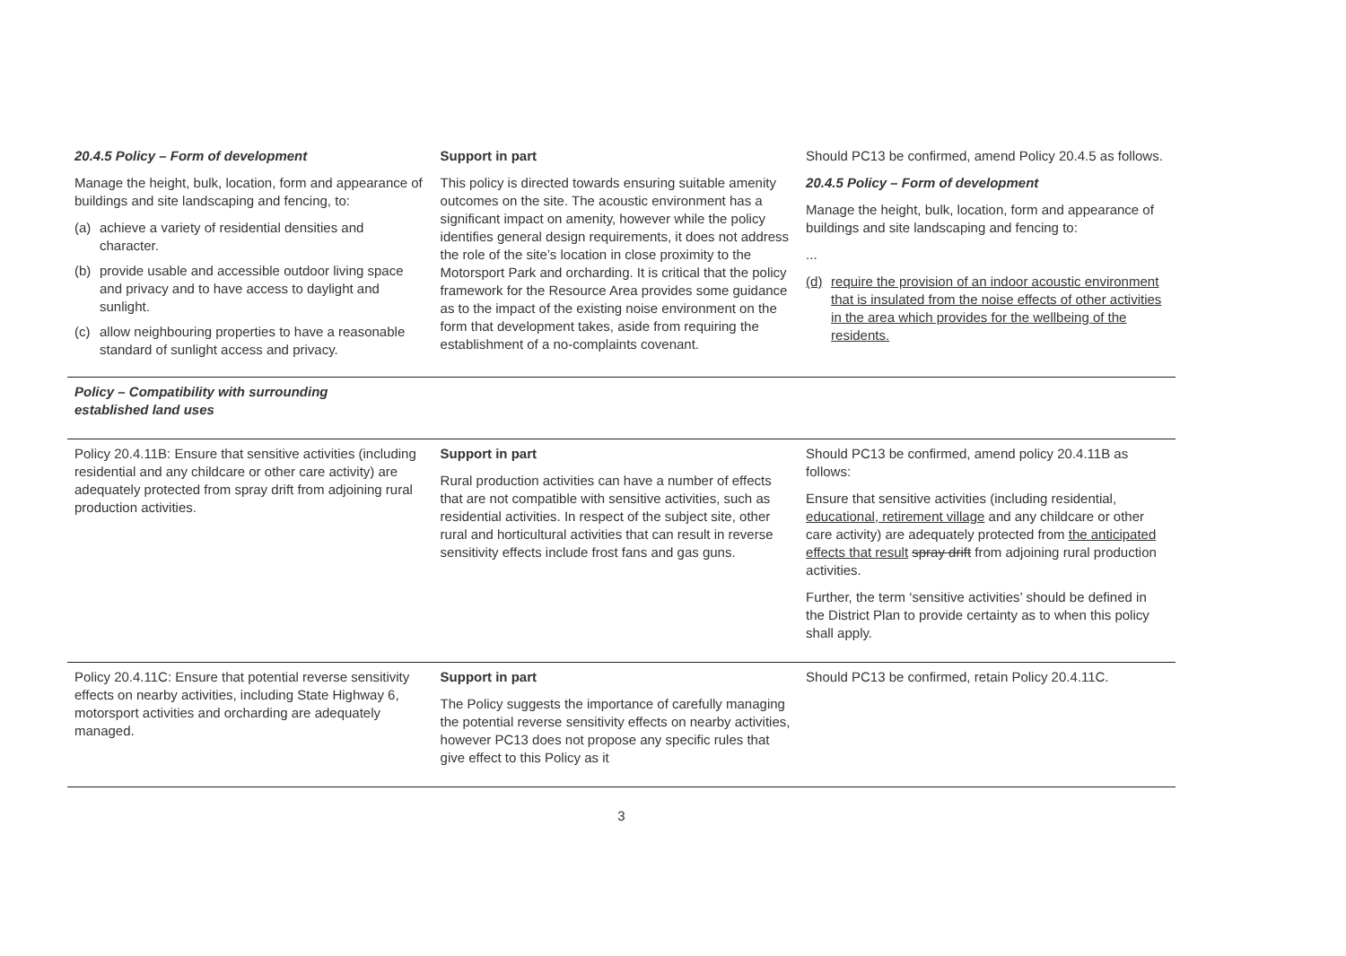| 20.4.5 Policy – Form of development Manage the height, bulk, location, form and appearance of buildings and site landscaping and fencing, to: (a) achieve a variety of residential densities and character. (b) provide usable and accessible outdoor living space and privacy and to have access to daylight and sunlight. (c) allow neighbouring properties to have a reasonable standard of sunlight access and privacy. | Support in part This policy is directed towards ensuring suitable amenity outcomes on the site. The acoustic environment has a significant impact on amenity, however while the policy identifies general design requirements, it does not address the role of the site’s location in close proximity to the Motorsport Park and orcharding. It is critical that the policy framework for the Resource Area provides some guidance as to the impact of the existing noise environment on the form that development takes, aside from requiring the establishment of a no-complaints covenant. | Should PC13 be confirmed, amend Policy 20.4.5 as follows. 20.4.5 Policy – Form of development Manage the height, bulk, location, form and appearance of buildings and site landscaping and fencing to: ... (d) require the provision of an indoor acoustic environment that is insulated from the noise effects of other activities in the area which provides for the wellbeing of the residents. |
| Policy – Compatibility with surrounding established land uses | | |
| Policy 20.4.11B: Ensure that sensitive activities (including residential and any childcare or other care activity) are adequately protected from spray drift from adjoining rural production activities. | Support in part Rural production activities can have a number of effects that are not compatible with sensitive activities, such as residential activities. In respect of the subject site, other rural and horticultural activities that can result in reverse sensitivity effects include frost fans and gas guns. | Should PC13 be confirmed, amend policy 20.4.11B as follows: Ensure that sensitive activities (including residential, educational, retirement village and any childcare or other care activity) are adequately protected from the anticipated effects that result spray drift from adjoining rural production activities. Further, the term ‘sensitive activities’ should be defined in the District Plan to provide certainty as to when this policy shall apply. |
| Policy 20.4.11C: Ensure that potential reverse sensitivity effects on nearby activities, including State Highway 6, motorsport activities and orcharding are adequately managed. | Support in part The Policy suggests the importance of carefully managing the potential reverse sensitivity effects on nearby activities, however PC13 does not propose any specific rules that give effect to this Policy as it | Should PC13 be confirmed, retain Policy 20.4.11C. |
3